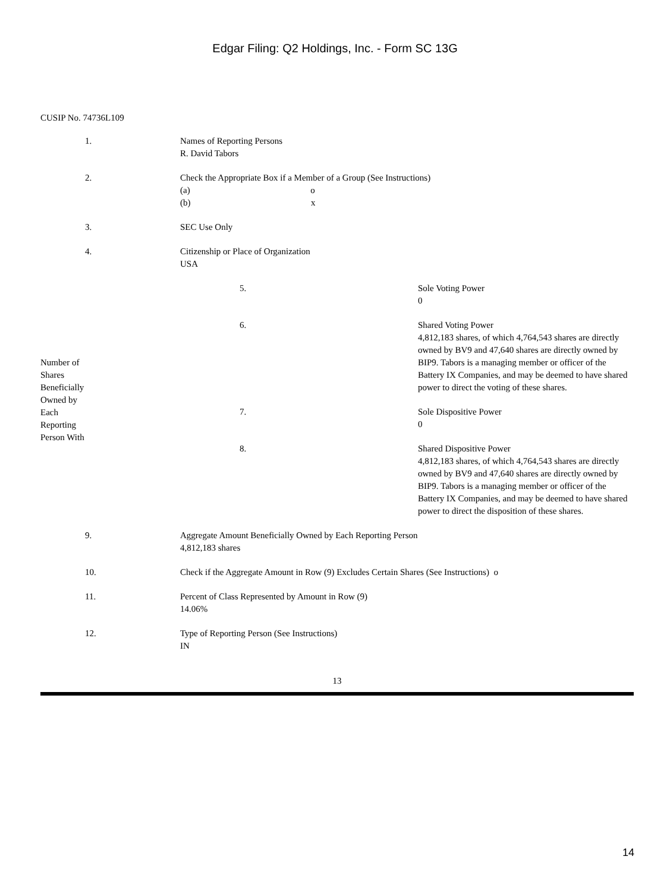Edgar Filing: Q2 Holdings, Inc. - Form SC 13G
CUSIP No. 74736L109
| 1. | Names of Reporting Persons R. David Tabors | | |
| 2. | Check the Appropriate Box if a Member of a Group (See Instructions) (a) o (b) x | | |
| 3. | SEC Use Only | | |
| 4. | Citizenship or Place of Organization USA | | |
| Number of Shares Beneficially Owned by Each Reporting Person With | | 5. | Sole Voting Power 0 |
| | | 6. | Shared Voting Power 4,812,183 shares, of which 4,764,543 shares are directly owned by BV9 and 47,640 shares are directly owned by BIP9. Tabors is a managing member or officer of the Battery IX Companies, and may be deemed to have shared power to direct the voting of these shares. |
| | | 7. | Sole Dispositive Power 0 |
| | | 8. | Shared Dispositive Power 4,812,183 shares, of which 4,764,543 shares are directly owned by BV9 and 47,640 shares are directly owned by BIP9. Tabors is a managing member or officer of the Battery IX Companies, and may be deemed to have shared power to direct the disposition of these shares. |
| 9. | Aggregate Amount Beneficially Owned by Each Reporting Person 4,812,183 shares | | |
| 10. | Check if the Aggregate Amount in Row (9) Excludes Certain Shares (See Instructions) o | | |
| 11. | Percent of Class Represented by Amount in Row (9) 14.06% | | |
| 12. | Type of Reporting Person (See Instructions) IN | | |
13
14